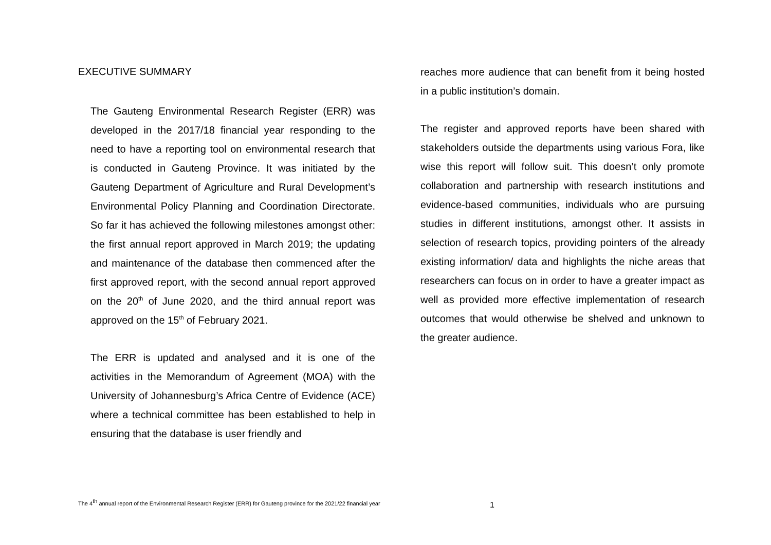EXECUTIVE SUMMARY
The Gauteng Environmental Research Register (ERR) was developed in the 2017/18 financial year responding to the need to have a reporting tool on environmental research that is conducted in Gauteng Province. It was initiated by the Gauteng Department of Agriculture and Rural Development’s Environmental Policy Planning and Coordination Directorate. So far it has achieved the following milestones amongst other: the first annual report approved in March 2019; the updating and maintenance of the database then commenced after the first approved report, with the second annual report approved on the 20<sup>th</sup> of June 2020, and the third annual report was approved on the 15<sup>th</sup> of February 2021.
The ERR is updated and analysed and it is one of the activities in the Memorandum of Agreement (MOA) with the University of Johannesburg’s Africa Centre of Evidence (ACE) where a technical committee has been established to help in ensuring that the database is user friendly and
reaches more audience that can benefit from it being hosted in a public institution’s domain.
The register and approved reports have been shared with stakeholders outside the departments using various Fora, like wise this report will follow suit. This doesn’t only promote collaboration and partnership with research institutions and evidence-based communities, individuals who are pursuing studies in different institutions, amongst other. It assists in selection of research topics, providing pointers of the already existing information/ data and highlights the niche areas that researchers can focus on in order to have a greater impact as well as provided more effective implementation of research outcomes that would otherwise be shelved and unknown to the greater audience.
The 4<sup>th</sup> annual report of the Environmental Research Register (ERR) for Gauteng province for the 2021/22 financial year 1